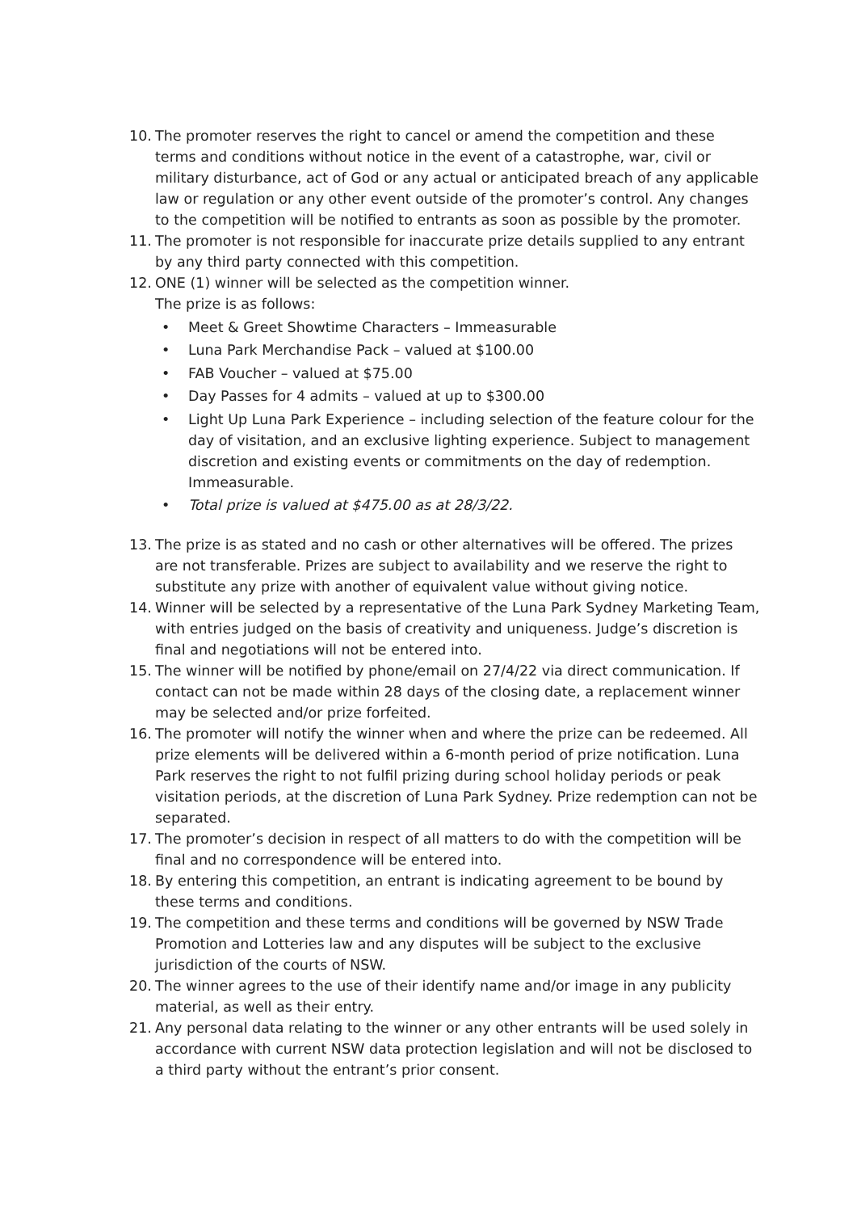10. The promoter reserves the right to cancel or amend the competition and these terms and conditions without notice in the event of a catastrophe, war, civil or military disturbance, act of God or any actual or anticipated breach of any applicable law or regulation or any other event outside of the promoter’s control. Any changes to the competition will be notified to entrants as soon as possible by the promoter.
11. The promoter is not responsible for inaccurate prize details supplied to any entrant by any third party connected with this competition.
12. ONE (1) winner will be selected as the competition winner.
The prize is as follows:
• Meet & Greet Showtime Characters – Immeasurable
• Luna Park Merchandise Pack – valued at $100.00
• FAB Voucher – valued at $75.00
• Day Passes for 4 admits – valued at up to $300.00
• Light Up Luna Park Experience – including selection of the feature colour for the day of visitation, and an exclusive lighting experience. Subject to management discretion and existing events or commitments on the day of redemption. Immeasurable.
• Total prize is valued at $475.00 as at 28/3/22.
13. The prize is as stated and no cash or other alternatives will be offered. The prizes are not transferable. Prizes are subject to availability and we reserve the right to substitute any prize with another of equivalent value without giving notice.
14. Winner will be selected by a representative of the Luna Park Sydney Marketing Team, with entries judged on the basis of creativity and uniqueness. Judge’s discretion is final and negotiations will not be entered into.
15. The winner will be notified by phone/email on 27/4/22 via direct communication. If contact can not be made within 28 days of the closing date, a replacement winner may be selected and/or prize forfeited.
16. The promoter will notify the winner when and where the prize can be redeemed. All prize elements will be delivered within a 6-month period of prize notification. Luna Park reserves the right to not fulfil prizing during school holiday periods or peak visitation periods, at the discretion of Luna Park Sydney. Prize redemption can not be separated.
17. The promoter’s decision in respect of all matters to do with the competition will be final and no correspondence will be entered into.
18. By entering this competition, an entrant is indicating agreement to be bound by these terms and conditions.
19. The competition and these terms and conditions will be governed by NSW Trade Promotion and Lotteries law and any disputes will be subject to the exclusive jurisdiction of the courts of NSW.
20. The winner agrees to the use of their identify name and/or image in any publicity material, as well as their entry.
21. Any personal data relating to the winner or any other entrants will be used solely in accordance with current NSW data protection legislation and will not be disclosed to a third party without the entrant’s prior consent.